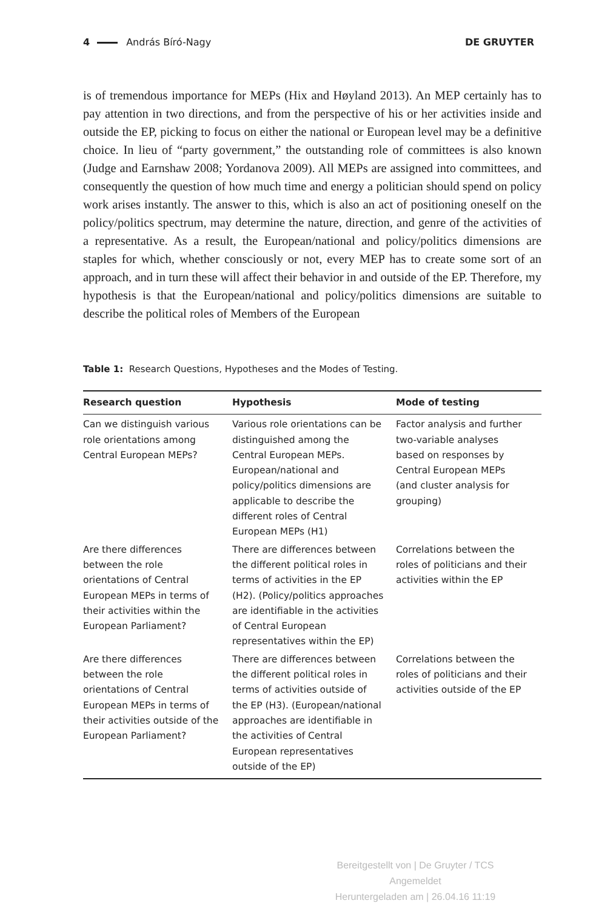4 András Bíró-Nagy DE GRUYTER
is of tremendous importance for MEPs (Hix and Høyland 2013). An MEP certainly has to pay attention in two directions, and from the perspective of his or her activities inside and outside the EP, picking to focus on either the national or European level may be a definitive choice. In lieu of “party government,” the outstanding role of committees is also known (Judge and Earnshaw 2008; Yordanova 2009). All MEPs are assigned into committees, and consequently the question of how much time and energy a politician should spend on policy work arises instantly. The answer to this, which is also an act of positioning oneself on the policy/politics spectrum, may determine the nature, direction, and genre of the activities of a representative. As a result, the European/national and policy/politics dimensions are staples for which, whether consciously or not, every MEP has to create some sort of an approach, and in turn these will affect their behavior in and outside of the EP. Therefore, my hypothesis is that the European/national and policy/politics dimensions are suitable to describe the political roles of Members of the European
Table 1: Research Questions, Hypotheses and the Modes of Testing.
| Research question | Hypothesis | Mode of testing |
| --- | --- | --- |
| Can we distinguish various role orientations among Central European MEPs? | Various role orientations can be distinguished among the Central European MEPs. European/national and policy/politics dimensions are applicable to describe the different roles of Central European MEPs (H1) | Factor analysis and further two-variable analyses based on responses by Central European MEPs (and cluster analysis for grouping) |
| Are there differences between the role orientations of Central European MEPs in terms of their activities within the European Parliament? | There are differences between the different political roles in terms of activities in the EP (H2). (Policy/politics approaches are identifiable in the activities of Central European representatives within the EP) | Correlations between the roles of politicians and their activities within the EP |
| Are there differences between the role orientations of Central European MEPs in terms of their activities outside of the European Parliament? | There are differences between the different political roles in terms of activities outside of the EP (H3). (European/national approaches are identifiable in the activities of Central European representatives outside of the EP) | Correlations between the roles of politicians and their activities outside of the EP |
Bereitgestellt von | De Gruyter / TCS
Angemeldet
Heruntergeladen am | 26.04.16 11:19